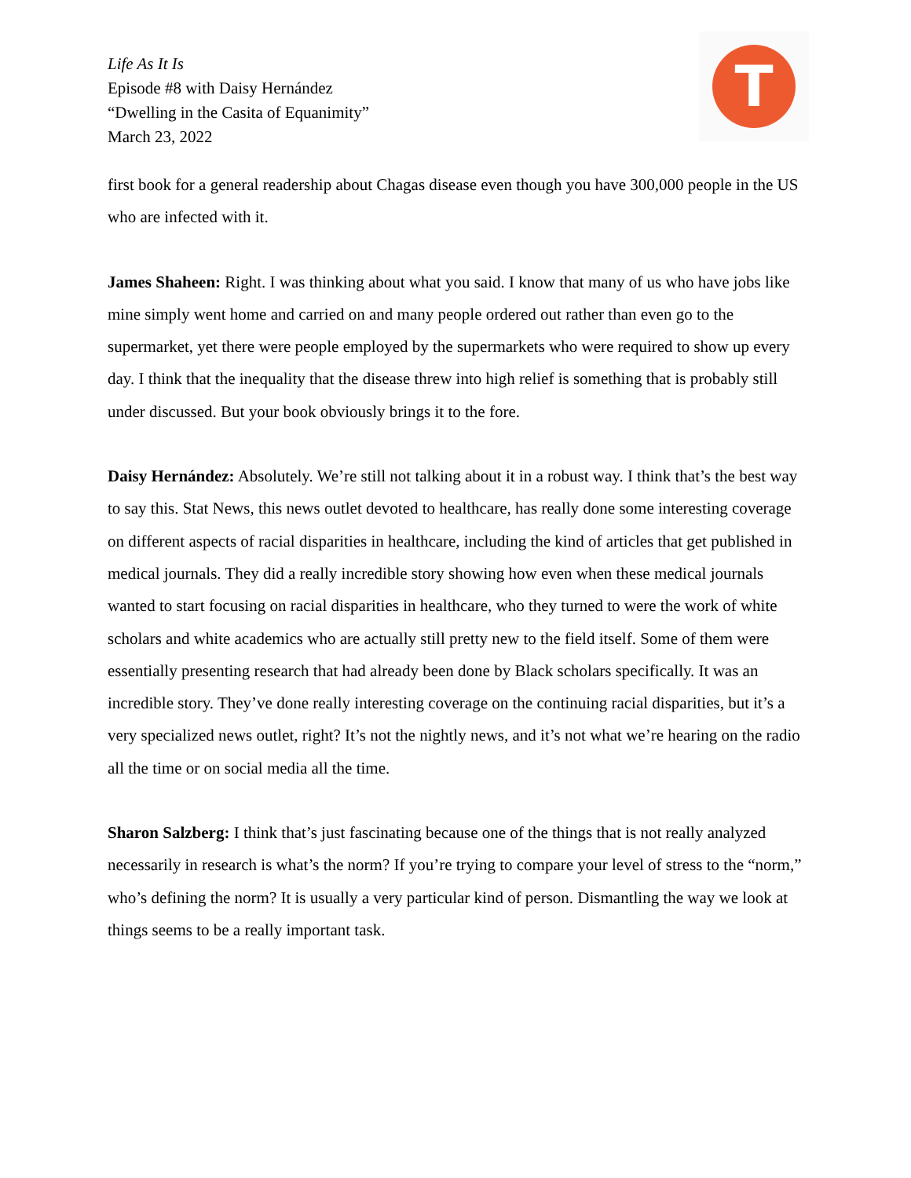Life As It Is
Episode #8 with Daisy Hernández
“Dwelling in the Casita of Equanimity”
March 23, 2022
T
first book for a general readership about Chagas disease even though you have 300,000 people in the US who are infected with it.
James Shaheen: Right. I was thinking about what you said. I know that many of us who have jobs like mine simply went home and carried on and many people ordered out rather than even go to the supermarket, yet there were people employed by the supermarkets who were required to show up every day. I think that the inequality that the disease threw into high relief is something that is probably still under discussed. But your book obviously brings it to the fore.
Daisy Hernández: Absolutely. We’re still not talking about it in a robust way. I think that’s the best way to say this. Stat News, this news outlet devoted to healthcare, has really done some interesting coverage on different aspects of racial disparities in healthcare, including the kind of articles that get published in medical journals. They did a really incredible story showing how even when these medical journals wanted to start focusing on racial disparities in healthcare, who they turned to were the work of white scholars and white academics who are actually still pretty new to the field itself. Some of them were essentially presenting research that had already been done by Black scholars specifically. It was an incredible story. They’ve done really interesting coverage on the continuing racial disparities, but it’s a very specialized news outlet, right? It’s not the nightly news, and it’s not what we’re hearing on the radio all the time or on social media all the time.
Sharon Salzberg: I think that’s just fascinating because one of the things that is not really analyzed necessarily in research is what’s the norm? If you’re trying to compare your level of stress to the “norm,” who’s defining the norm? It is usually a very particular kind of person. Dismantling the way we look at things seems to be a really important task.